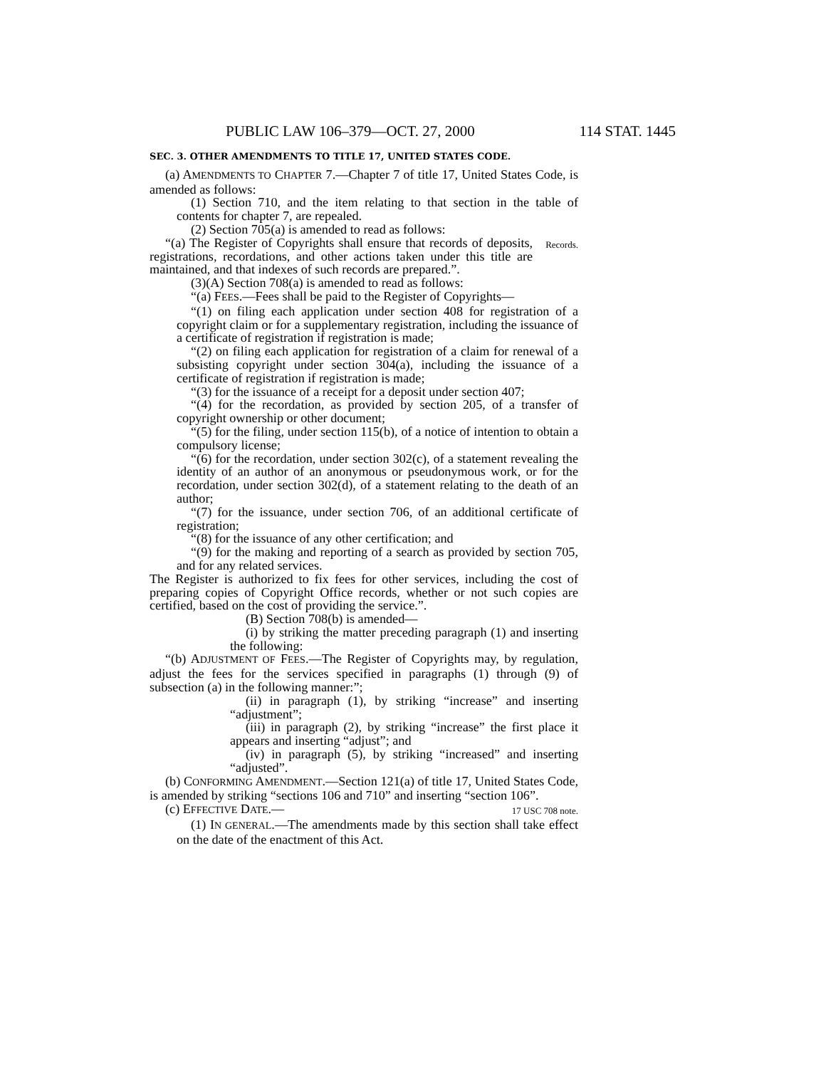PUBLIC LAW 106–379—OCT. 27, 2000 114 STAT. 1445
SEC. 3. OTHER AMENDMENTS TO TITLE 17, UNITED STATES CODE.
(a) AMENDMENTS TO CHAPTER 7.—Chapter 7 of title 17, United States Code, is amended as follows:
(1) Section 710, and the item relating to that section in the table of contents for chapter 7, are repealed.
(2) Section 705(a) is amended to read as follows:
“(a) The Register of Copyrights shall ensure that records of deposits, registrations, recordations, and other actions taken under this title are maintained, and that indexes of such records are prepared.”.
Records.
(3)(A) Section 708(a) is amended to read as follows:
“(a) FEES.—Fees shall be paid to the Register of Copyrights—
“(1) on filing each application under section 408 for registration of a copyright claim or for a supplementary registration, including the issuance of a certificate of registration if registration is made;
“(2) on filing each application for registration of a claim for renewal of a subsisting copyright under section 304(a), including the issuance of a certificate of registration if registration is made;
“(3) for the issuance of a receipt for a deposit under section 407;
“(4) for the recordation, as provided by section 205, of a transfer of copyright ownership or other document;
“(5) for the filing, under section 115(b), of a notice of intention to obtain a compulsory license;
“(6) for the recordation, under section 302(c), of a statement revealing the identity of an author of an anonymous or pseudonymous work, or for the recordation, under section 302(d), of a statement relating to the death of an author;
“(7) for the issuance, under section 706, of an additional certificate of registration;
“(8) for the issuance of any other certification; and
“(9) for the making and reporting of a search as provided by section 705, and for any related services.
The Register is authorized to fix fees for other services, including the cost of preparing copies of Copyright Office records, whether or not such copies are certified, based on the cost of providing the service.”.
(B) Section 708(b) is amended—
(i) by striking the matter preceding paragraph (1) and inserting the following:
“(b) ADJUSTMENT OF FEES.—The Register of Copyrights may, by regulation, adjust the fees for the services specified in paragraphs (1) through (9) of subsection (a) in the following manner:”;
(ii) in paragraph (1), by striking “increase” and inserting “adjustment”;
(iii) in paragraph (2), by striking “increase” the first place it appears and inserting “adjust”; and
(iv) in paragraph (5), by striking “increased” and inserting “adjusted”.
(b) CONFORMING AMENDMENT.—Section 121(a) of title 17, United States Code, is amended by striking “sections 106 and 710” and inserting “section 106”.
(c) EFFECTIVE DATE.—
17 USC 708 note.
(1) IN GENERAL.—The amendments made by this section shall take effect on the date of the enactment of this Act.